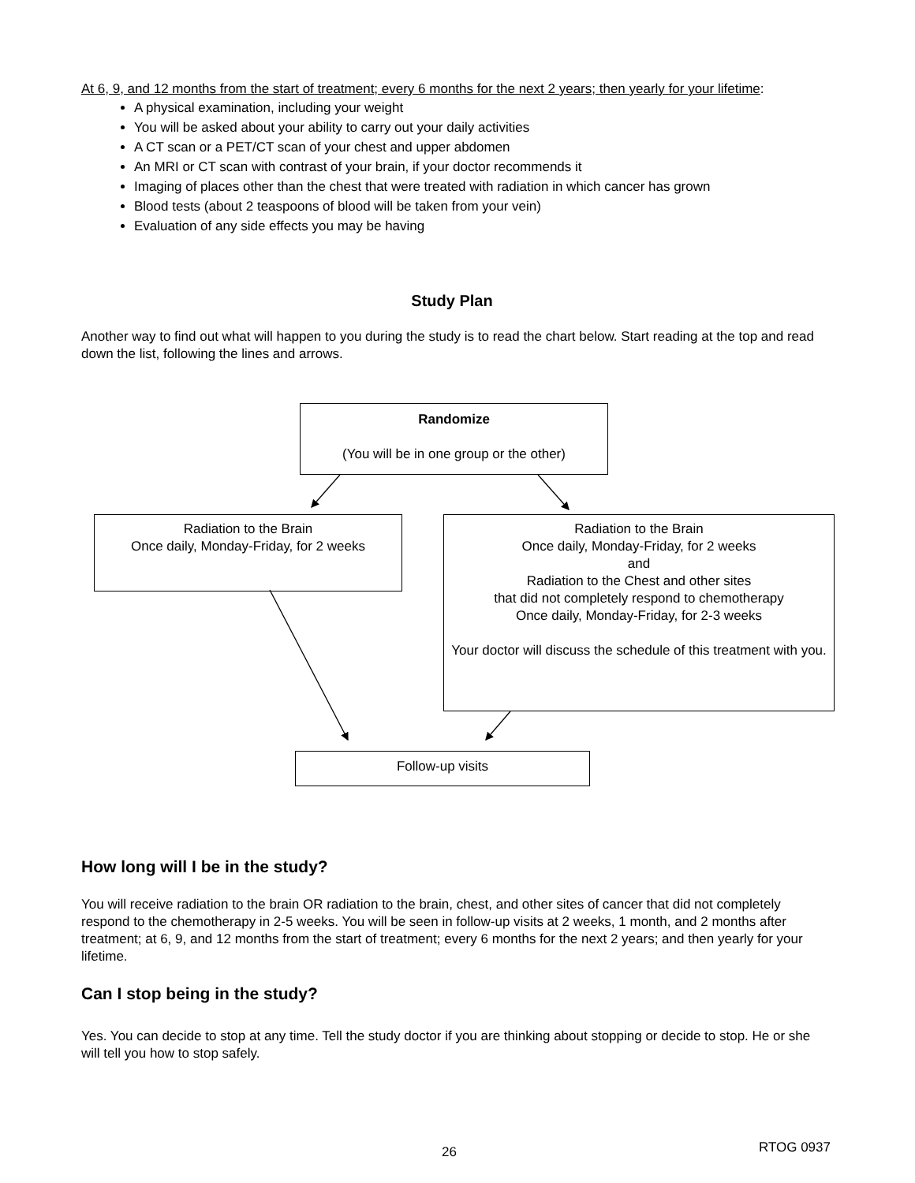At 6, 9, and 12 months from the start of treatment; every 6 months for the next 2 years; then yearly for your lifetime:
A physical examination, including your weight
You will be asked about your ability to carry out your daily activities
A CT scan or a PET/CT scan of your chest and upper abdomen
An MRI or CT scan with contrast of your brain, if your doctor recommends it
Imaging of places other than the chest that were treated with radiation in which cancer has grown
Blood tests (about 2 teaspoons of blood will be taken from your vein)
Evaluation of any side effects you may be having
Study Plan
Another way to find out what will happen to you during the study is to read the chart below. Start reading at the top and read down the list, following the lines and arrows.
Randomize
(You will be in one group or the other)
Radiation to the Brain
Once daily, Monday-Friday, for 2 weeks
Radiation to the Brain
Once daily, Monday-Friday, for 2 weeks
and
Radiation to the Chest and other sites
that did not completely respond to chemotherapy
Once daily, Monday-Friday, for 2-3 weeks
Your doctor will discuss the schedule of this treatment with you.
Follow-up visits
How long will I be in the study?
You will receive radiation to the brain OR radiation to the brain, chest, and other sites of cancer that did not completely respond to the chemotherapy in 2-5 weeks. You will be seen in follow-up visits at 2 weeks, 1 month, and 2 months after treatment; at 6, 9, and 12 months from the start of treatment; every 6 months for the next 2 years; and then yearly for your lifetime.
Can I stop being in the study?
Yes. You can decide to stop at any time. Tell the study doctor if you are thinking about stopping or decide to stop. He or she will tell you how to stop safely.
26 RTOG 0937